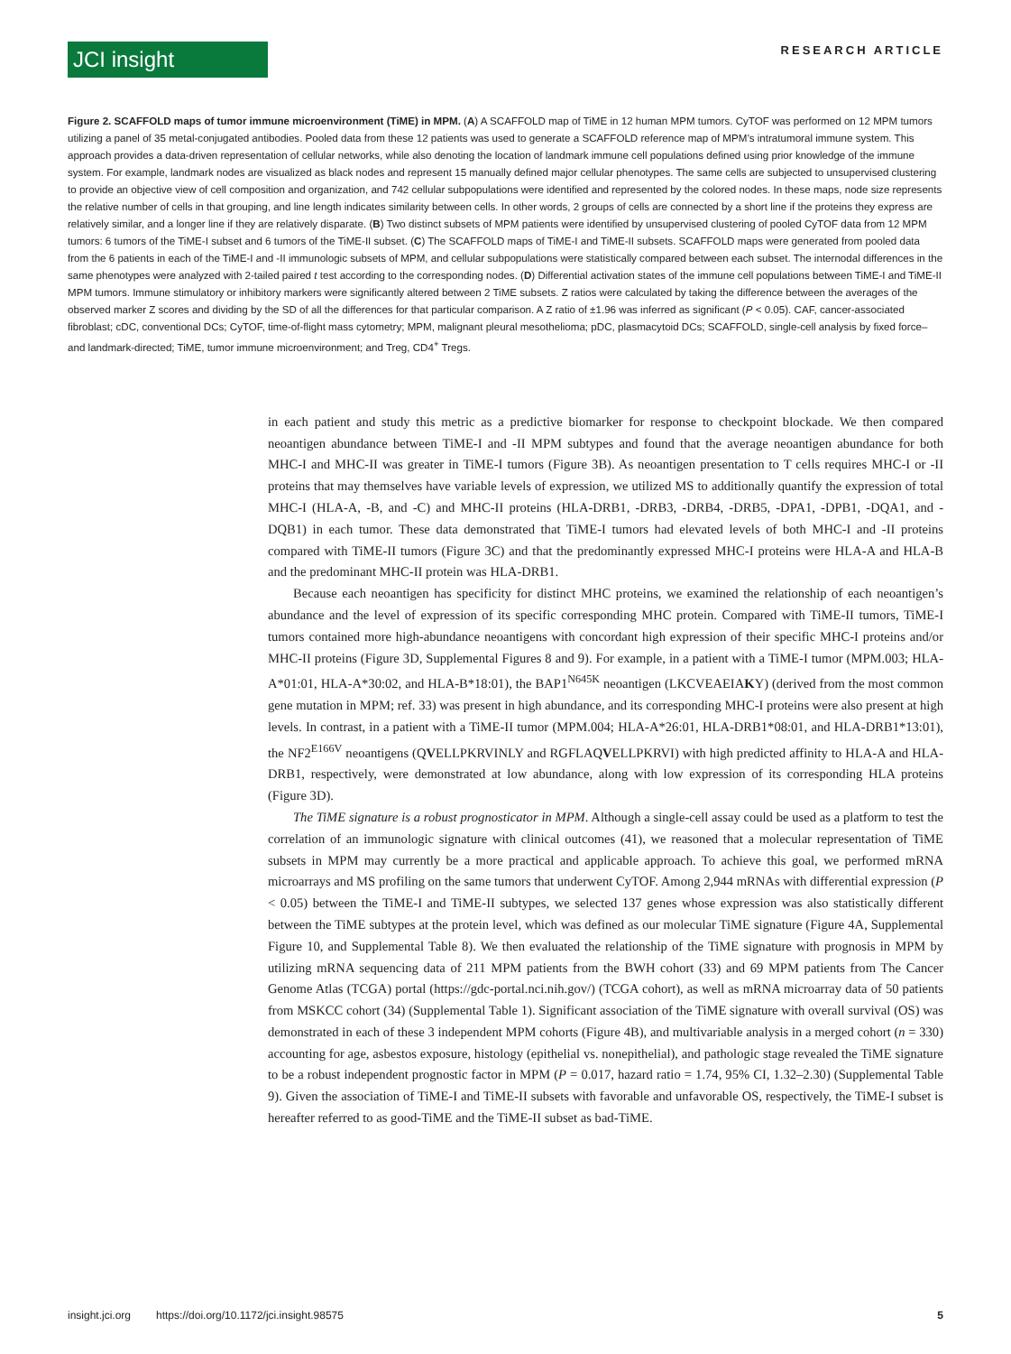JCI insight
RESEARCH ARTICLE
Figure 2. SCAFFOLD maps of tumor immune microenvironment (TiME) in MPM. (A) A SCAFFOLD map of TiME in 12 human MPM tumors. CyTOF was performed on 12 MPM tumors utilizing a panel of 35 metal-conjugated antibodies. Pooled data from these 12 patients was used to generate a SCAFFOLD reference map of MPM’s intratumoral immune system. This approach provides a data-driven representation of cellular networks, while also denoting the location of landmark immune cell populations defined using prior knowledge of the immune system. For example, landmark nodes are visualized as black nodes and represent 15 manually defined major cellular phenotypes. The same cells are subjected to unsupervised clustering to provide an objective view of cell composition and organization, and 742 cellular subpopulations were identified and represented by the colored nodes. In these maps, node size represents the relative number of cells in that grouping, and line length indicates similarity between cells. In other words, 2 groups of cells are connected by a short line if the proteins they express are relatively similar, and a longer line if they are relatively disparate. (B) Two distinct subsets of MPM patients were identified by unsupervised clustering of pooled CyTOF data from 12 MPM tumors: 6 tumors of the TiME-I subset and 6 tumors of the TiME-II subset. (C) The SCAFFOLD maps of TiME-I and TiME-II subsets. SCAFFOLD maps were generated from pooled data from the 6 patients in each of the TiME-I and -II immunologic subsets of MPM, and cellular subpopulations were statistically compared between each subset. The internodal differences in the same phenotypes were analyzed with 2-tailed paired t test according to the corresponding nodes. (D) Differential activation states of the immune cell populations between TiME-I and TiME-II MPM tumors. Immune stimulatory or inhibitory markers were significantly altered between 2 TiME subsets. Z ratios were calculated by taking the difference between the averages of the observed marker Z scores and dividing by the SD of all the differences for that particular comparison. A Z ratio of ±1.96 was inferred as significant (P < 0.05). CAF, cancer-associated fibroblast; cDC, conventional DCs; CyTOF, time-of-flight mass cytometry; MPM, malignant pleural mesothelioma; pDC, plasmacytoid DCs; SCAFFOLD, single-cell analysis by fixed force– and landmark-directed; TiME, tumor immune microenvironment; and Treg, CD4<sup>+</sup> Tregs.
in each patient and study this metric as a predictive biomarker for response to checkpoint blockade. We then compared neoantigen abundance between TiME-I and -II MPM subtypes and found that the average neoantigen abundance for both MHC-I and MHC-II was greater in TiME-I tumors (Figure 3B). As neoantigen presentation to T cells requires MHC-I or -II proteins that may themselves have variable levels of expression, we utilized MS to additionally quantify the expression of total MHC-I (HLA-A, -B, and -C) and MHC-II proteins (HLA-DRB1, -DRB3, -DRB4, -DRB5, -DPA1, -DPB1, -DQA1, and -DQB1) in each tumor. These data demonstrated that TiME-I tumors had elevated levels of both MHC-I and -II proteins compared with TiME-II tumors (Figure 3C) and that the predominantly expressed MHC-I proteins were HLA-A and HLA-B and the predominant MHC-II protein was HLA-DRB1.
Because each neoantigen has specificity for distinct MHC proteins, we examined the relationship of each neoantigen’s abundance and the level of expression of its specific corresponding MHC protein. Compared with TiME-II tumors, TiME-I tumors contained more high-abundance neoantigens with concordant high expression of their specific MHC-I proteins and/or MHC-II proteins (Figure 3D, Supplemental Figures 8 and 9). For example, in a patient with a TiME-I tumor (MPM.003; HLA-A*01:01, HLA-A*30:02, and HLA-B*18:01), the BAP1<sup>N645K</sup> neoantigen (LKCVEAEIAKY) (derived from the most common gene mutation in MPM; ref. 33) was present in high abundance, and its corresponding MHC-I proteins were also present at high levels. In contrast, in a patient with a TiME-II tumor (MPM.004; HLA-A*26:01, HLA-DRB1*08:01, and HLA-DRB1*13:01), the NF2<sup>E166V</sup> neoantigens (QVELLPKRVINLY and RGFLAQVELLPKRVI) with high predicted affinity to HLA-A and HLA-DRB1, respectively, were demonstrated at low abundance, along with low expression of its corresponding HLA proteins (Figure 3D).
The TiME signature is a robust prognosticator in MPM. Although a single-cell assay could be used as a platform to test the correlation of an immunologic signature with clinical outcomes (41), we reasoned that a molecular representation of TiME subsets in MPM may currently be a more practical and applicable approach. To achieve this goal, we performed mRNA microarrays and MS profiling on the same tumors that underwent CyTOF. Among 2,944 mRNAs with differential expression (P < 0.05) between the TiME-I and TiME-II subtypes, we selected 137 genes whose expression was also statistically different between the TiME subtypes at the protein level, which was defined as our molecular TiME signature (Figure 4A, Supplemental Figure 10, and Supplemental Table 8). We then evaluated the relationship of the TiME signature with prognosis in MPM by utilizing mRNA sequencing data of 211 MPM patients from the BWH cohort (33) and 69 MPM patients from The Cancer Genome Atlas (TCGA) portal (https://gdc-portal.nci.nih.gov/) (TCGA cohort), as well as mRNA microarray data of 50 patients from MSKCC cohort (34) (Supplemental Table 1). Significant association of the TiME signature with overall survival (OS) was demonstrated in each of these 3 independent MPM cohorts (Figure 4B), and multivariable analysis in a merged cohort (n = 330) accounting for age, asbestos exposure, histology (epithelial vs. nonepithelial), and pathologic stage revealed the TiME signature to be a robust independent prognostic factor in MPM (P = 0.017, hazard ratio = 1.74, 95% CI, 1.32–2.30) (Supplemental Table 9). Given the association of TiME-I and TiME-II subsets with favorable and unfavorable OS, respectively, the TiME-I subset is hereafter referred to as good-TiME and the TiME-II subset as bad-TiME.
insight.jci.org https://doi.org/10.1172/jci.insight.98575 5